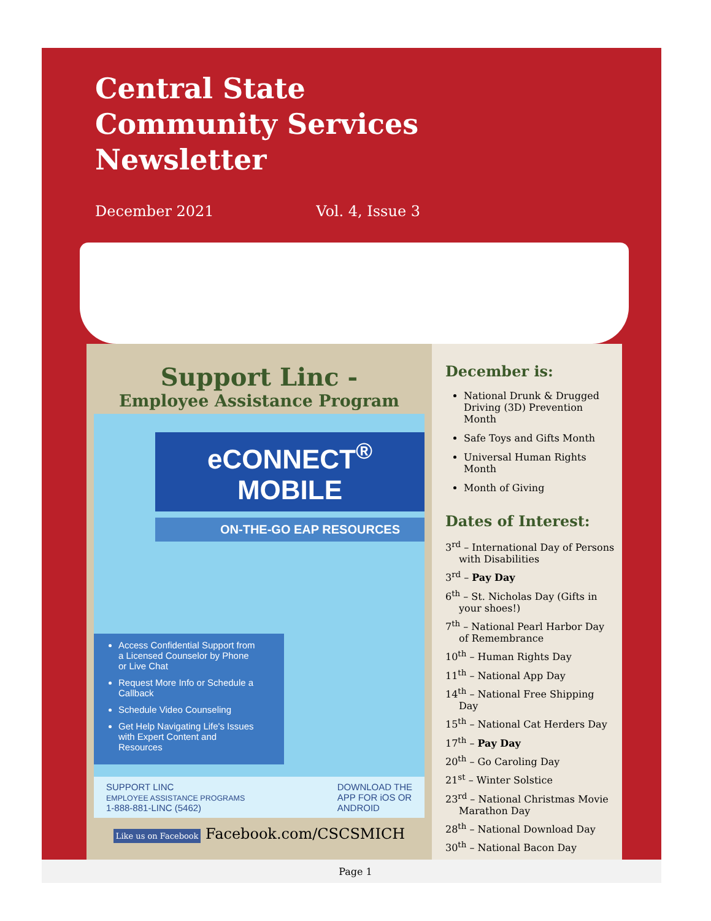Central State
Community Services
Newsletter
December 2021 Vol. 4, Issue 3
Support Linc -
Employee Assistance Program
eCONNECT<sup>®</sup> MOBILE
ON-THE-GO EAP RESOURCES
Access Confidential Support from a Licensed Counselor by Phone or Live Chat
Request More Info or Schedule a Callback
Schedule Video Counseling
Get Help Navigating Life's Issues with Expert Content and Resources
SUPPORT LINC
EMPLOYEE ASSISTANCE PROGRAMS
1-888-881-LINC (5462)
DOWNLOAD THE
APP FOR iOS OR
ANDROID
Like us on Facebook Facebook.com/CSCSMICH
December is:
National Drunk & Drugged Driving (3D) Prevention Month
Safe Toys and Gifts Month
Universal Human Rights Month
Month of Giving
Dates of Interest:
3<sup>rd</sup> – International Day of Persons with Disabilities
3<sup>rd</sup> – Pay Day
6<sup>th</sup> – St. Nicholas Day (Gifts in your shoes!)
7<sup>th</sup> – National Pearl Harbor Day of Remembrance
10<sup>th</sup> – Human Rights Day
11<sup>th</sup> – National App Day
14<sup>th</sup> – National Free Shipping Day
15<sup>th</sup> – National Cat Herders Day
17<sup>th</sup> – Pay Day
20<sup>th</sup> – Go Caroling Day
21<sup>st</sup> – Winter Solstice
23<sup>rd</sup> – National Christmas Movie Marathon Day
28<sup>th</sup> – National Download Day
30<sup>th</sup> – National Bacon Day
Page 1